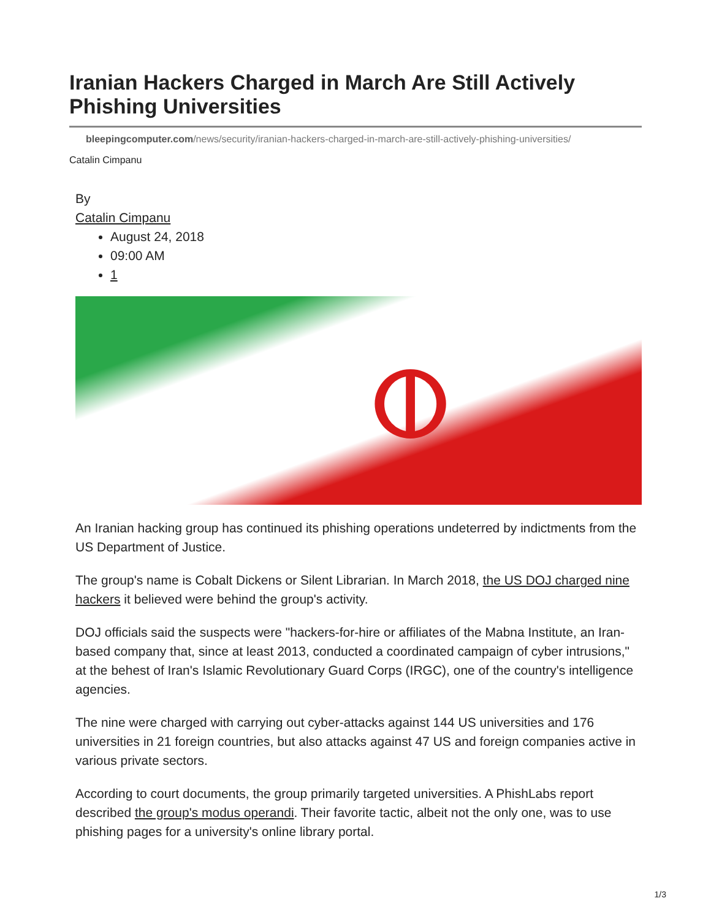Iranian Hackers Charged in March Are Still Actively Phishing Universities
bleepingcomputer.com/news/security/iranian-hackers-charged-in-march-are-still-actively-phishing-universities/
Catalin Cimpanu
By
Catalin Cimpanu
August 24, 2018
09:00 AM
1
ⵀ
An Iranian hacking group has continued its phishing operations undeterred by indictments from the US Department of Justice.
The group's name is Cobalt Dickens or Silent Librarian. In March 2018, the US DOJ charged nine hackers it believed were behind the group's activity.
DOJ officials said the suspects were "hackers-for-hire or affiliates of the Mabna Institute, an Iran-based company that, since at least 2013, conducted a coordinated campaign of cyber intrusions," at the behest of Iran's Islamic Revolutionary Guard Corps (IRGC), one of the country's intelligence agencies.
The nine were charged with carrying out cyber-attacks against 144 US universities and 176 universities in 21 foreign countries, but also attacks against 47 US and foreign companies active in various private sectors.
According to court documents, the group primarily targeted universities. A PhishLabs report described the group's modus operandi. Their favorite tactic, albeit not the only one, was to use phishing pages for a university's online library portal.
1/3